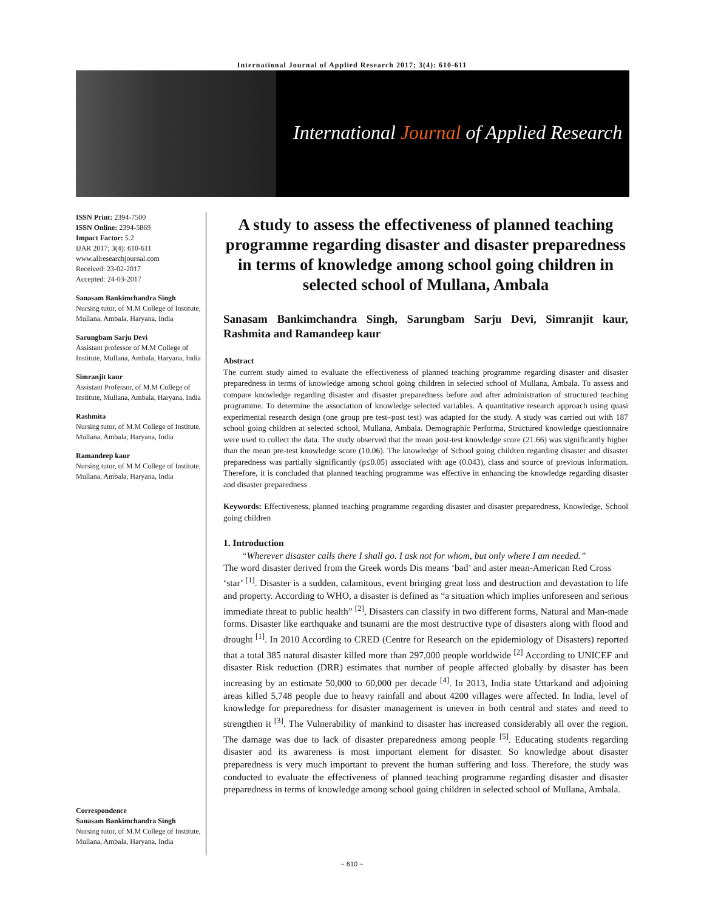International Journal of Applied Research 2017; 3(4): 610-611
International Journal of Applied Research
ISSN Print: 2394-7500
ISSN Online: 2394-5869
Impact Factor: 5.2
IJAR 2017; 3(4): 610-611
www.allresearchjournal.com
Received: 23-02-2017
Accepted: 24-03-2017
Sanasam Bankimchandra Singh
Nursing tutor, of M.M College of Institute, Mullana, Ambala, Haryana, India
Sarungbam Sarju Devi
Assistant professor of M.M College of Institute, Mullana, Ambala, Haryana, India
Simranjit kaur
Assistant Professor, of M.M College of Institute, Mullana, Ambala, Haryana, India
Rashmita
Nursing tutor, of M.M College of Institute, Mullana, Ambala, Haryana, India
Ramandeep kaur
Nursing tutor, of M.M College of Institute, Mullana, Ambala, Haryana, India
Correspondence
Sanasam Bankimchandra Singh
Nursing tutor, of M.M College of Institute, Mullana, Ambala, Haryana, India
A study to assess the effectiveness of planned teaching programme regarding disaster and disaster preparedness in terms of knowledge among school going children in selected school of Mullana, Ambala
Sanasam Bankimchandra Singh, Sarungbam Sarju Devi, Simranjit kaur, Rashmita and Ramandeep kaur
Abstract
The current study aimed to evaluate the effectiveness of planned teaching programme regarding disaster and disaster preparedness in terms of knowledge among school going children in selected school of Mullana, Ambala. To assess and compare knowledge regarding disaster and disaster preparedness before and after administration of structured teaching programme. To determine the association of knowledge selected variables. A quantitative research approach using quasi experimental research design (one group pre test–post test) was adapted for the study. A study was carried out with 187 school going children at selected school, Mullana, Ambala. Demographic Performa, Structured knowledge questionnaire were used to collect the data. The study observed that the mean post-test knowledge score (21.66) was significantly higher than the mean pre-test knowledge score (10.06). The knowledge of School going children regarding disaster and disaster preparedness was partially significantly (p≤0.05) associated with age (0.043), class and source of previous information. Therefore, it is concluded that planned teaching programme was effective in enhancing the knowledge regarding disaster and disaster preparedness
Keywords: Effectiveness, planned teaching programme regarding disaster and disaster preparedness, Knowledge, School going children
1. Introduction
“Wherever disaster calls there I shall go. I ask not for whom, but only where I am needed.” -American Red Cross
The word disaster derived from the Greek words Dis means ‘bad’ and aster mean ‘star’ <sup>[1]</sup>. Disaster is a sudden, calamitous, event bringing great loss and destruction and devastation to life and property. According to WHO, a disaster is defined as “a situation which implies unforeseen and serious immediate threat to public health” <sup>[2]</sup>, Disasters can classify in two different forms, Natural and Man-made forms. Disaster like earthquake and tsunami are the most destructive type of disasters along with flood and drought <sup>[1]</sup>. In 2010 According to CRED (Centre for Research on the epidemiology of Disasters) reported that a total 385 natural disaster killed more than 297,000 people worldwide <sup>[2]</sup> According to UNICEF and disaster Risk reduction (DRR) estimates that number of people affected globally by disaster has been increasing by an estimate 50,000 to 60,000 per decade <sup>[4]</sup>. In 2013, India state Uttarkand and adjoining areas killed 5,748 people due to heavy rainfall and about 4200 villages were affected. In India, level of knowledge for preparedness for disaster management is uneven in both central and states and need to strengthen it <sup>[3]</sup>. The Vulnerability of mankind to disaster has increased considerably all over the region. The damage was due to lack of disaster preparedness among people <sup>[5]</sup>. Educating students regarding disaster and its awareness is most important element for disaster. So knowledge about disaster preparedness is very much important to prevent the human suffering and loss. Therefore, the study was conducted to evaluate the effectiveness of planned teaching programme regarding disaster and disaster preparedness in terms of knowledge among school going children in selected school of Mullana, Ambala.
~ 610 ~